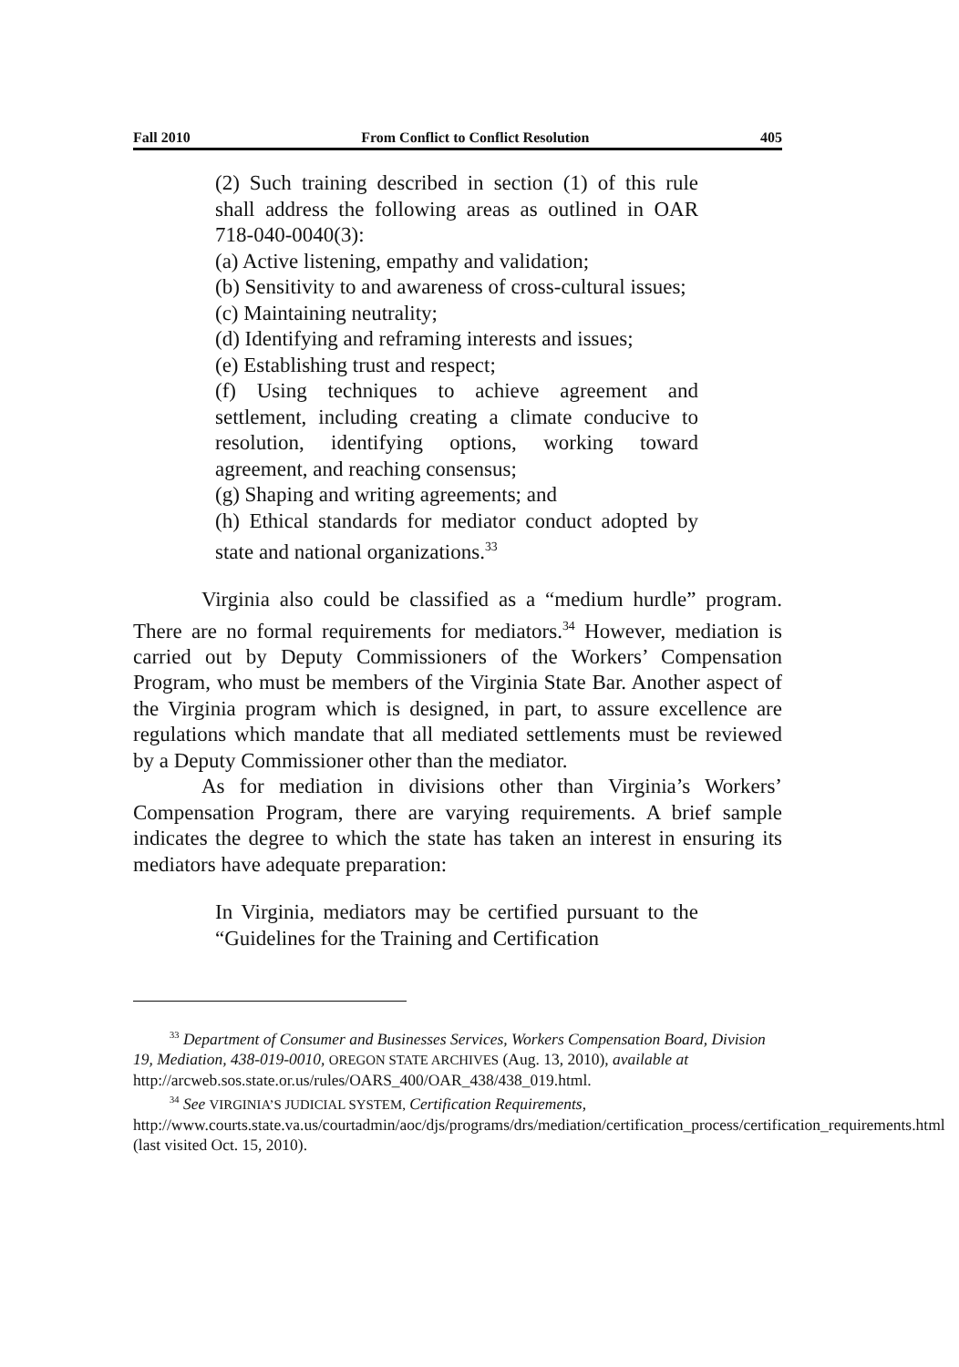Fall 2010 From Conflict to Conflict Resolution 405
(2) Such training described in section (1) of this rule shall address the following areas as outlined in OAR 718-040-0040(3):
(a) Active listening, empathy and validation;
(b) Sensitivity to and awareness of cross-cultural issues;
(c) Maintaining neutrality;
(d) Identifying and reframing interests and issues;
(e) Establishing trust and respect;
(f) Using techniques to achieve agreement and settlement, including creating a climate conducive to resolution, identifying options, working toward agreement, and reaching consensus;
(g) Shaping and writing agreements; and
(h) Ethical standards for mediator conduct adopted by state and national organizations.<sup>33</sup>
Virginia also could be classified as a “medium hurdle” program. There are no formal requirements for mediators.<sup>34</sup> However, mediation is carried out by Deputy Commissioners of the Workers’ Compensation Program, who must be members of the Virginia State Bar. Another aspect of the Virginia program which is designed, in part, to assure excellence are regulations which mandate that all mediated settlements must be reviewed by a Deputy Commissioner other than the mediator.
As for mediation in divisions other than Virginia’s Workers’ Compensation Program, there are varying requirements. A brief sample indicates the degree to which the state has taken an interest in ensuring its mediators have adequate preparation:
In Virginia, mediators may be certified pursuant to the “Guidelines for the Training and Certification
<sup>33</sup> Department of Consumer and Businesses Services, Workers Compensation Board, Division 19, Mediation, 438-019-0010, OREGON STATE ARCHIVES (Aug. 13, 2010), available at
http://arcweb.sos.state.or.us/rules/OARS_400/OAR_438/438_019.html.
<sup>34</sup> See VIRGINIA’S JUDICIAL SYSTEM, Certification Requirements,
http://www.courts.state.va.us/courtadmin/aoc/djs/programs/drs/mediation/certification_process/certification_requirements.html (last visited Oct. 15, 2010).